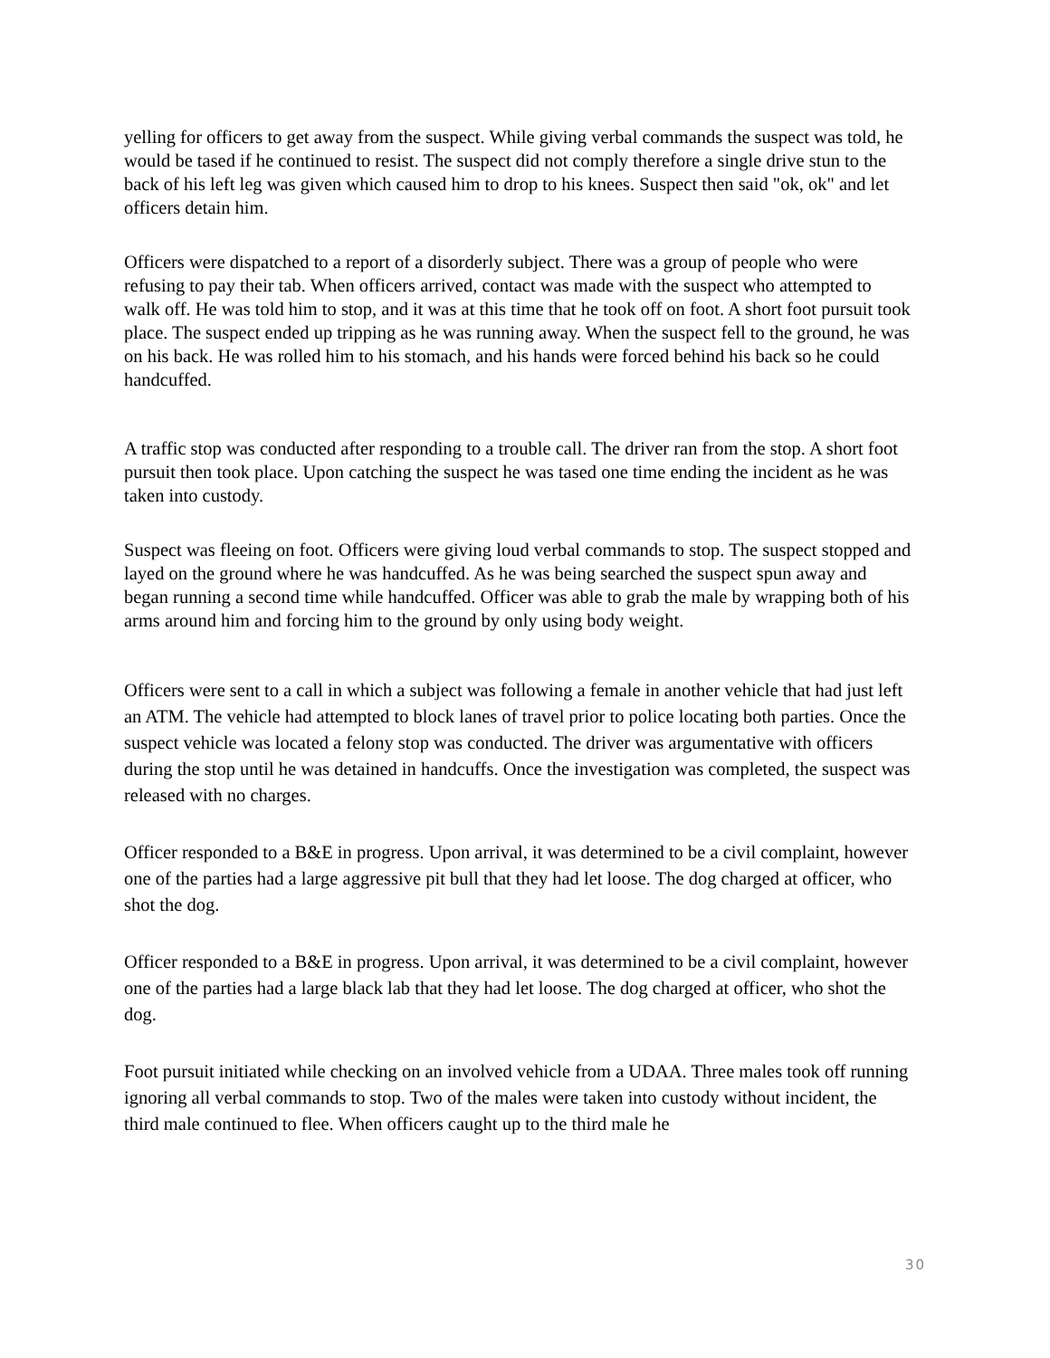yelling for officers to get away from the suspect. While giving verbal commands the suspect was told, he would be tased if he continued to resist. The suspect did not comply therefore a single drive stun to the back of his left leg was given which caused him to drop to his knees. Suspect then said "ok, ok" and let officers detain him.
Officers were dispatched to a report of a disorderly subject. There was a group of people who were refusing to pay their tab. When officers arrived, contact was made with the suspect who attempted to walk off. He was told him to stop, and it was at this time that he took off on foot. A short foot pursuit took place. The suspect ended up tripping as he was running away. When the suspect fell to the ground, he was on his back. He was rolled him to his stomach, and his hands were forced behind his back so he could handcuffed.
A traffic stop was conducted after responding to a trouble call. The driver ran from the stop. A short foot pursuit then took place. Upon catching the suspect he was tased one time ending the incident as he was taken into custody.
Suspect was fleeing on foot. Officers were giving loud verbal commands to stop. The suspect stopped and layed on the ground where he was handcuffed. As he was being searched the suspect spun away and began running a second time while handcuffed. Officer was able to grab the male by wrapping both of his arms around him and forcing him to the ground by only using body weight.
Officers were sent to a call in which a subject was following a female in another vehicle that had just left an ATM. The vehicle had attempted to block lanes of travel prior to police locating both parties. Once the suspect vehicle was located a felony stop was conducted. The driver was argumentative with officers during the stop until he was detained in handcuffs. Once the investigation was completed, the suspect was released with no charges.
Officer responded to a B&E in progress. Upon arrival, it was determined to be a civil complaint, however one of the parties had a large aggressive pit bull that they had let loose. The dog charged at officer, who shot the dog.
Officer responded to a B&E in progress. Upon arrival, it was determined to be a civil complaint, however one of the parties had a large black lab that they had let loose. The dog charged at officer, who shot the dog.
Foot pursuit initiated while checking on an involved vehicle from a UDAA. Three males took off running ignoring all verbal commands to stop. Two of the males were taken into custody without incident, the third male continued to flee. When officers caught up to the third male he
30